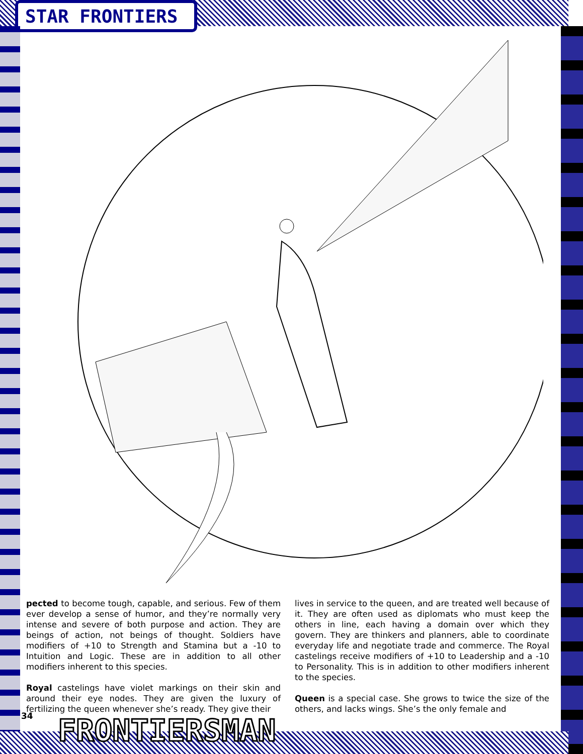STAR FRONTIERS
pected to become tough, capable, and serious. Few of them ever develop a sense of humor, and they’re normally very intense and severe of both purpose and action. They are beings of action, not beings of thought. Soldiers have modifiers of +10 to Strength and Stamina but a -10 to Intuition and Logic. These are in addition to all other modifiers inherent to this species.
Royal castelings have violet markings on their skin and around their eye nodes. They are given the luxury of fertilizing the queen whenever she’s ready. They give their
lives in service to the queen, and are treated well because of it. They are often used as diplomats who must keep the others in line, each having a domain over which they govern. They are thinkers and planners, able to coordinate everyday life and negotiate trade and commerce. The Royal castelings receive modifiers of +10 to Leadership and a -10 to Personality. This is in addition to other modifiers inherent to the species.
Queen is a special case. She grows to twice the size of the others, and lacks wings. She’s the only female and
34 FRONTIERSMAN